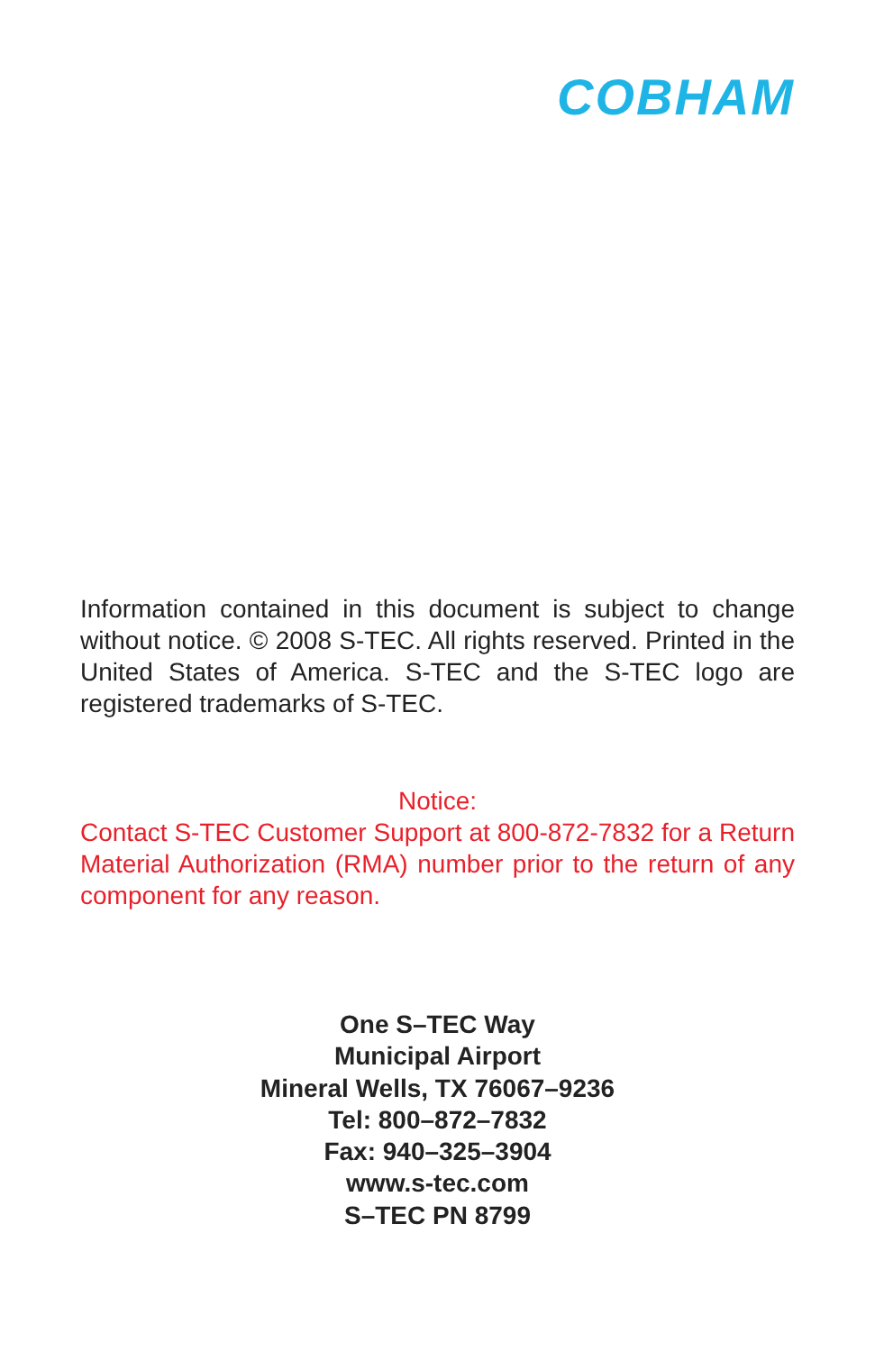COBHAM
Information contained in this document is subject to change without notice. © 2008 S-TEC. All rights reserved. Printed in the United States of America. S-TEC and the S-TEC logo are registered trademarks of S-TEC.
Notice:
Contact S-TEC Customer Support at 800-872-7832 for a Return Material Authorization (RMA) number prior to the return of any component for any reason.
One S–TEC Way
Municipal Airport
Mineral Wells, TX 76067–9236
Tel: 800–872–7832
Fax: 940–325–3904
www.s-tec.com
S–TEC PN 8799